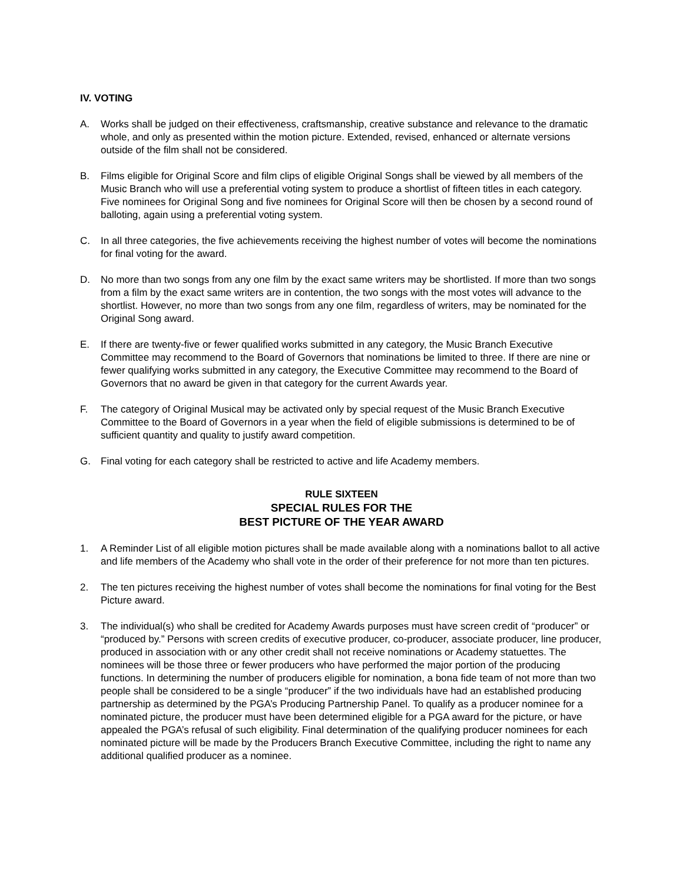IV. VOTING
A. Works shall be judged on their effectiveness, craftsmanship, creative substance and relevance to the dramatic whole, and only as presented within the motion picture. Extended, revised, enhanced or alternate versions outside of the film shall not be considered.
B. Films eligible for Original Score and film clips of eligible Original Songs shall be viewed by all members of the Music Branch who will use a preferential voting system to produce a shortlist of fifteen titles in each category. Five nominees for Original Song and five nominees for Original Score will then be chosen by a second round of balloting, again using a preferential voting system.
C. In all three categories, the five achievements receiving the highest number of votes will become the nominations for final voting for the award.
D. No more than two songs from any one film by the exact same writers may be shortlisted. If more than two songs from a film by the exact same writers are in contention, the two songs with the most votes will advance to the shortlist. However, no more than two songs from any one film, regardless of writers, may be nominated for the Original Song award.
E. If there are twenty-five or fewer qualified works submitted in any category, the Music Branch Executive Committee may recommend to the Board of Governors that nominations be limited to three. If there are nine or fewer qualifying works submitted in any category, the Executive Committee may recommend to the Board of Governors that no award be given in that category for the current Awards year.
F. The category of Original Musical may be activated only by special request of the Music Branch Executive Committee to the Board of Governors in a year when the field of eligible submissions is determined to be of sufficient quantity and quality to justify award competition.
G. Final voting for each category shall be restricted to active and life Academy members.
RULE SIXTEEN
SPECIAL RULES FOR THE
BEST PICTURE OF THE YEAR AWARD
1. A Reminder List of all eligible motion pictures shall be made available along with a nominations ballot to all active and life members of the Academy who shall vote in the order of their preference for not more than ten pictures.
2. The ten pictures receiving the highest number of votes shall become the nominations for final voting for the Best Picture award.
3. The individual(s) who shall be credited for Academy Awards purposes must have screen credit of “producer” or “produced by.” Persons with screen credits of executive producer, co-producer, associate producer, line producer, produced in association with or any other credit shall not receive nominations or Academy statuettes. The nominees will be those three or fewer producers who have performed the major portion of the producing functions. In determining the number of producers eligible for nomination, a bona fide team of not more than two people shall be considered to be a single “producer” if the two individuals have had an established producing partnership as determined by the PGA’s Producing Partnership Panel. To qualify as a producer nominee for a nominated picture, the producer must have been determined eligible for a PGA award for the picture, or have appealed the PGA’s refusal of such eligibility. Final determination of the qualifying producer nominees for each nominated picture will be made by the Producers Branch Executive Committee, including the right to name any additional qualified producer as a nominee.